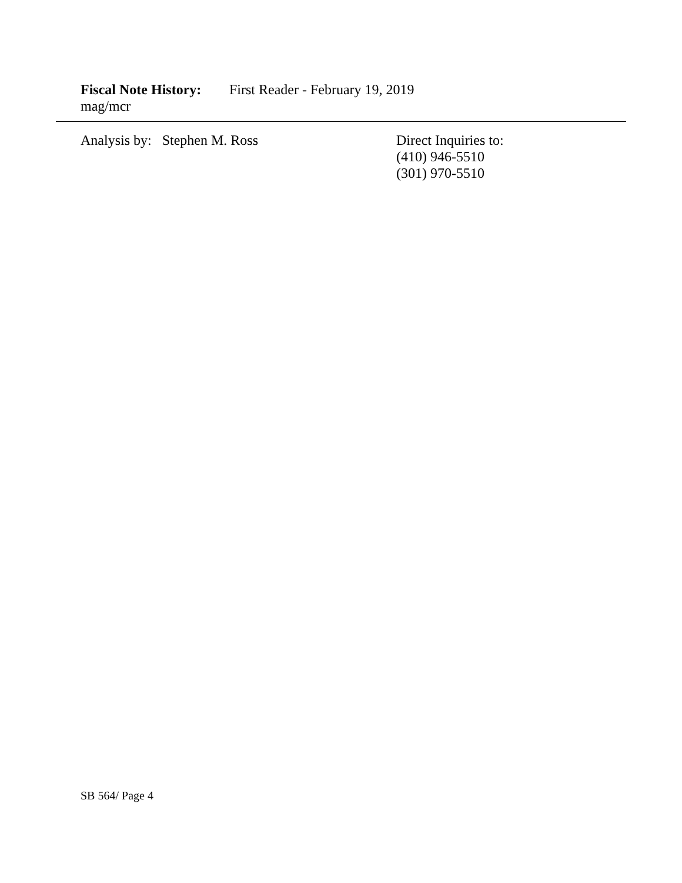Fiscal Note History: First Reader - February 19, 2019
mag/mcr
Analysis by: Stephen M. Ross Direct Inquiries to:
(410) 946-5510
(301) 970-5510
SB 564/ Page 4